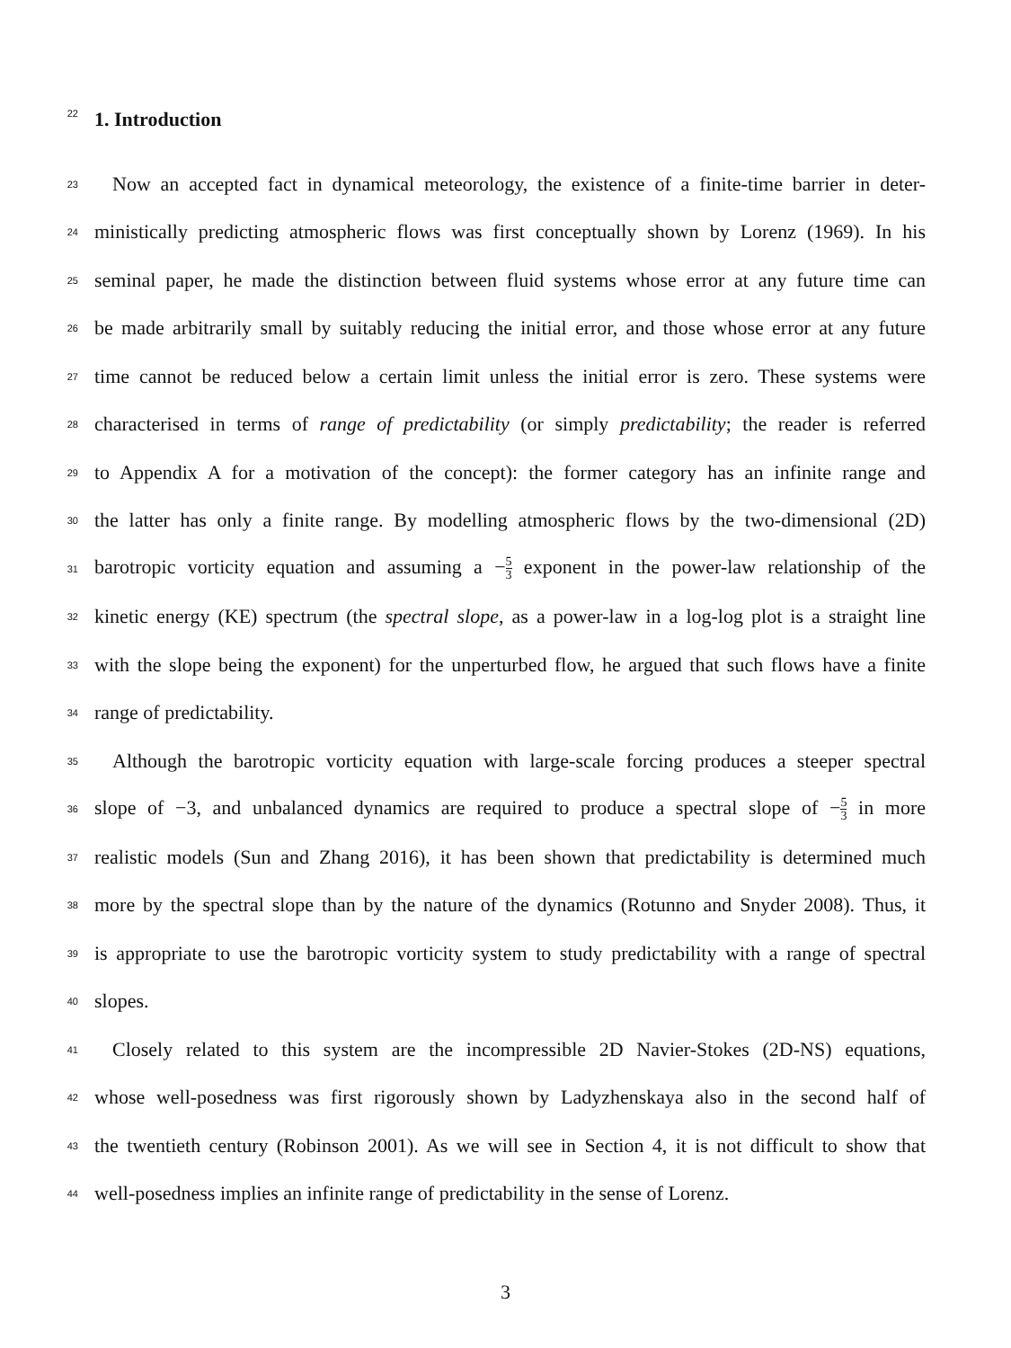22
1. Introduction
23
Now an accepted fact in dynamical meteorology, the existence of a finite-time barrier in deter-
24
ministically predicting atmospheric flows was first conceptually shown by Lorenz (1969). In his
25
seminal paper, he made the distinction between fluid systems whose error at any future time can
26
be made arbitrarily small by suitably reducing the initial error, and those whose error at any future
27
time cannot be reduced below a certain limit unless the initial error is zero. These systems were
28
characterised in terms of range of predictability (or simply predictability; the reader is referred
29
to Appendix A for a motivation of the concept): the former category has an infinite range and
30
the latter has only a finite range. By modelling atmospheric flows by the two-dimensional (2D)
31
barotropic vorticity equation and assuming a −5 3 exponent in the power-law relationship of the
32
kinetic energy (KE) spectrum (the spectral slope, as a power-law in a log-log plot is a straight line
33
with the slope being the exponent) for the unperturbed flow, he argued that such flows have a finite
34
range of predictability.
35
Although the barotropic vorticity equation with large-scale forcing produces a steeper spectral
36
slope of −3, and unbalanced dynamics are required to produce a spectral slope of −5 3 in more
37
realistic models (Sun and Zhang 2016), it has been shown that predictability is determined much
38
more by the spectral slope than by the nature of the dynamics (Rotunno and Snyder 2008). Thus, it
39
is appropriate to use the barotropic vorticity system to study predictability with a range of spectral
40
slopes.
41
Closely related to this system are the incompressible 2D Navier-Stokes (2D-NS) equations,
42
whose well-posedness was first rigorously shown by Ladyzhenskaya also in the second half of
43
the twentieth century (Robinson 2001). As we will see in Section 4, it is not difficult to show that
44
well-posedness implies an infinite range of predictability in the sense of Lorenz.
3